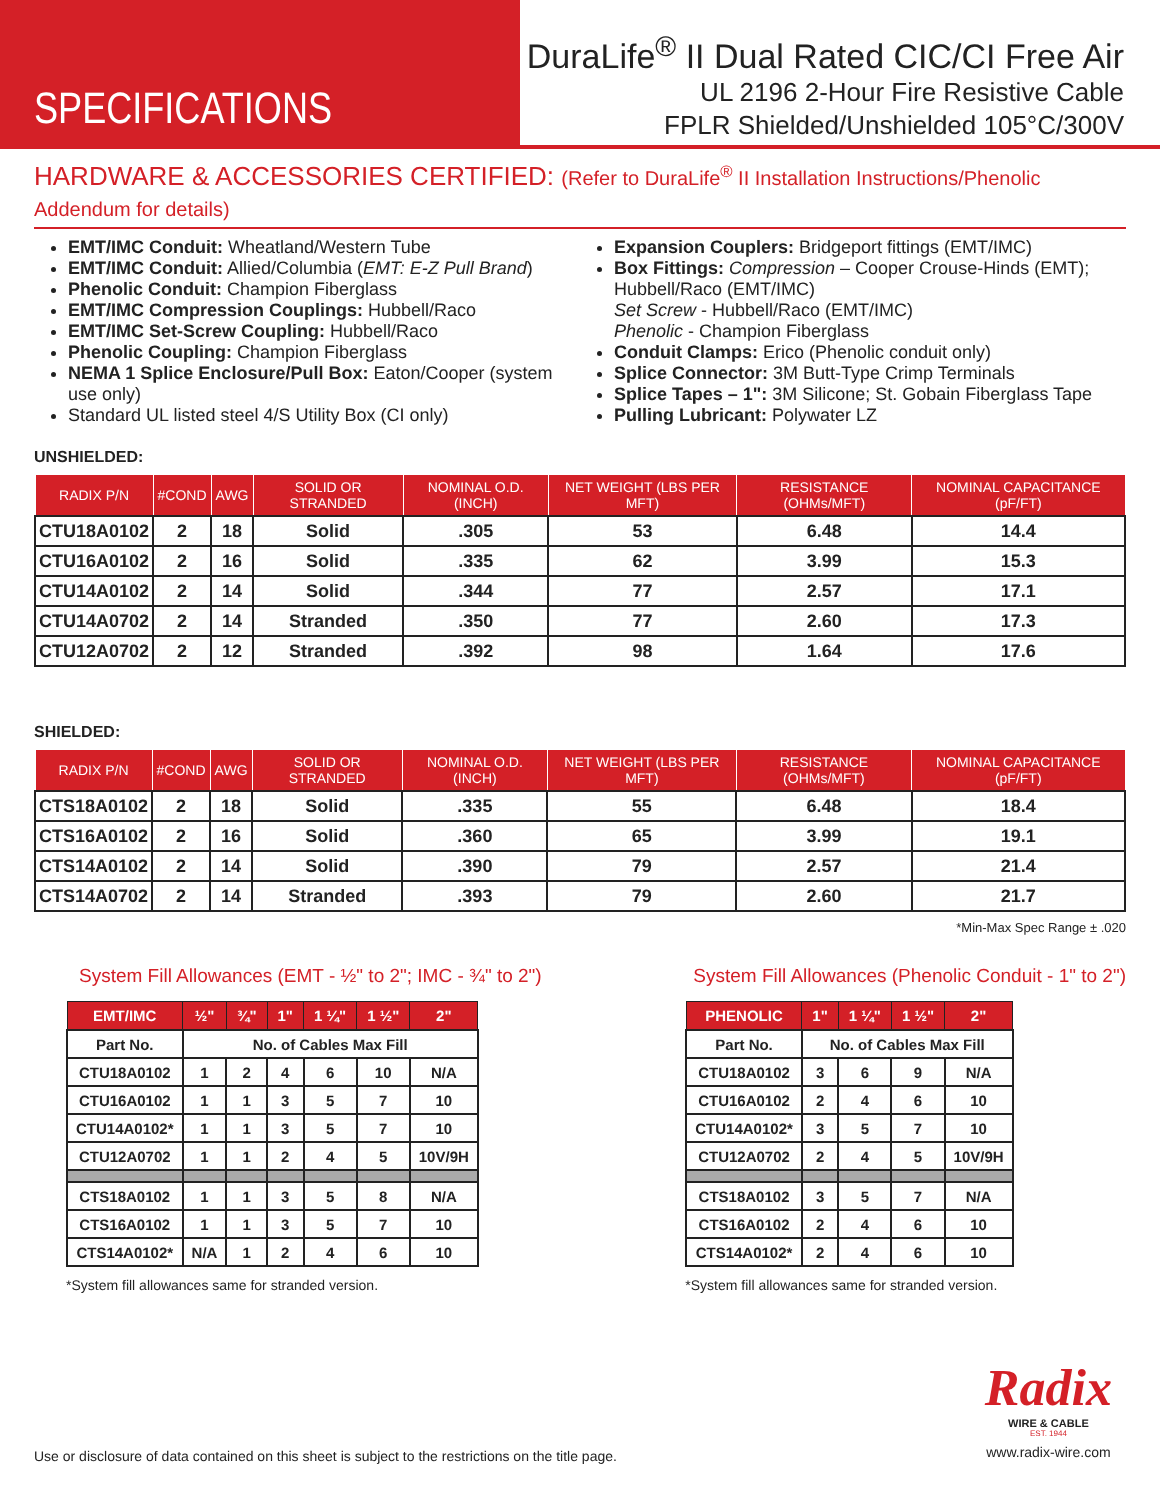SPECIFICATIONS
DuraLife<sup>®</sup> II Dual Rated CIC/CI Free Air
UL 2196 2-Hour Fire Resistive Cable
FPLR Shielded/Unshielded 105°C/300V
HARDWARE & ACCESSORIES CERTIFIED: (Refer to DuraLife<sup>®</sup> II Installation Instructions/Phenolic Addendum for details)
EMT/IMC Conduit: Wheatland/Western Tube
EMT/IMC Conduit: Allied/Columbia (EMT: E-Z Pull Brand)
Phenolic Conduit: Champion Fiberglass
EMT/IMC Compression Couplings: Hubbell/Raco
EMT/IMC Set-Screw Coupling: Hubbell/Raco
Phenolic Coupling: Champion Fiberglass
NEMA 1 Splice Enclosure/Pull Box: Eaton/Cooper (system use only)
Standard UL listed steel 4/S Utility Box (CI only)
Expansion Couplers: Bridgeport fittings (EMT/IMC)
Box Fittings: Compression – Cooper Crouse-Hinds (EMT); Hubbell/Raco (EMT/IMC)
Set Screw - Hubbell/Raco (EMT/IMC)
Phenolic - Champion Fiberglass
Conduit Clamps: Erico (Phenolic conduit only)
Splice Connector: 3M Butt-Type Crimp Terminals
Splice Tapes – 1": 3M Silicone; St. Gobain Fiberglass Tape
Pulling Lubricant: Polywater LZ
UNSHIELDED:
| RADIX P/N | #COND | AWG | SOLID OR STRANDED | NOMINAL O.D. (INCH) | NET WEIGHT (LBS PER MFT) | RESISTANCE (OHMs/MFT) | NOMINAL CAPACITANCE (pF/FT) |
| --- | --- | --- | --- | --- | --- | --- | --- |
| CTU18A0102 | 2 | 18 | Solid | .305 | 53 | 6.48 | 14.4 |
| CTU16A0102 | 2 | 16 | Solid | .335 | 62 | 3.99 | 15.3 |
| CTU14A0102 | 2 | 14 | Solid | .344 | 77 | 2.57 | 17.1 |
| CTU14A0702 | 2 | 14 | Stranded | .350 | 77 | 2.60 | 17.3 |
| CTU12A0702 | 2 | 12 | Stranded | .392 | 98 | 1.64 | 17.6 |
SHIELDED:
| RADIX P/N | #COND | AWG | SOLID OR STRANDED | NOMINAL O.D. (INCH) | NET WEIGHT (LBS PER MFT) | RESISTANCE (OHMs/MFT) | NOMINAL CAPACITANCE (pF/FT) |
| --- | --- | --- | --- | --- | --- | --- | --- |
| CTS18A0102 | 2 | 18 | Solid | .335 | 55 | 6.48 | 18.4 |
| CTS16A0102 | 2 | 16 | Solid | .360 | 65 | 3.99 | 19.1 |
| CTS14A0102 | 2 | 14 | Solid | .390 | 79 | 2.57 | 21.4 |
| CTS14A0702 | 2 | 14 | Stranded | .393 | 79 | 2.60 | 21.7 |
*Min-Max Spec Range ± .020
System Fill Allowances (EMT - ½" to 2"; IMC - ¾" to 2")
| EMT/IMC | ½" | ¾" | 1" | 1 ¼" | 1 ½" | 2" |
| --- | --- | --- | --- | --- | --- | --- |
| Part No. | No. of Cables Max Fill | | | | | |
| CTU18A0102 | 1 | 2 | 4 | 6 | 10 | N/A |
| CTU16A0102 | 1 | 1 | 3 | 5 | 7 | 10 |
| CTU14A0102* | 1 | 1 | 3 | 5 | 7 | 10 |
| CTU12A0702 | 1 | 1 | 2 | 4 | 5 | 10V/9H |
| CTS18A0102 | 1 | 1 | 3 | 5 | 8 | N/A |
| CTS16A0102 | 1 | 1 | 3 | 5 | 7 | 10 |
| CTS14A0102* | N/A | 1 | 2 | 4 | 6 | 10 |
*System fill allowances same for stranded version.
System Fill Allowances (Phenolic Conduit - 1" to 2")
| PHENOLIC | 1" | 1 ¼" | 1 ½" | 2" |
| --- | --- | --- | --- | --- |
| Part No. | No. of Cables Max Fill | | | |
| CTU18A0102 | 3 | 6 | 9 | N/A |
| CTU16A0102 | 2 | 4 | 6 | 10 |
| CTU14A0102* | 3 | 5 | 7 | 10 |
| CTU12A0702 | 2 | 4 | 5 | 10V/9H |
| CTS18A0102 | 3 | 5 | 7 | N/A |
| CTS16A0102 | 2 | 4 | 6 | 10 |
| CTS14A0102* | 2 | 4 | 6 | 10 |
*System fill allowances same for stranded version.
Use or disclosure of data contained on this sheet is subject to the restrictions on the title page.
Radix
WIRE & CABLE
EST. 1944
www.radix-wire.com